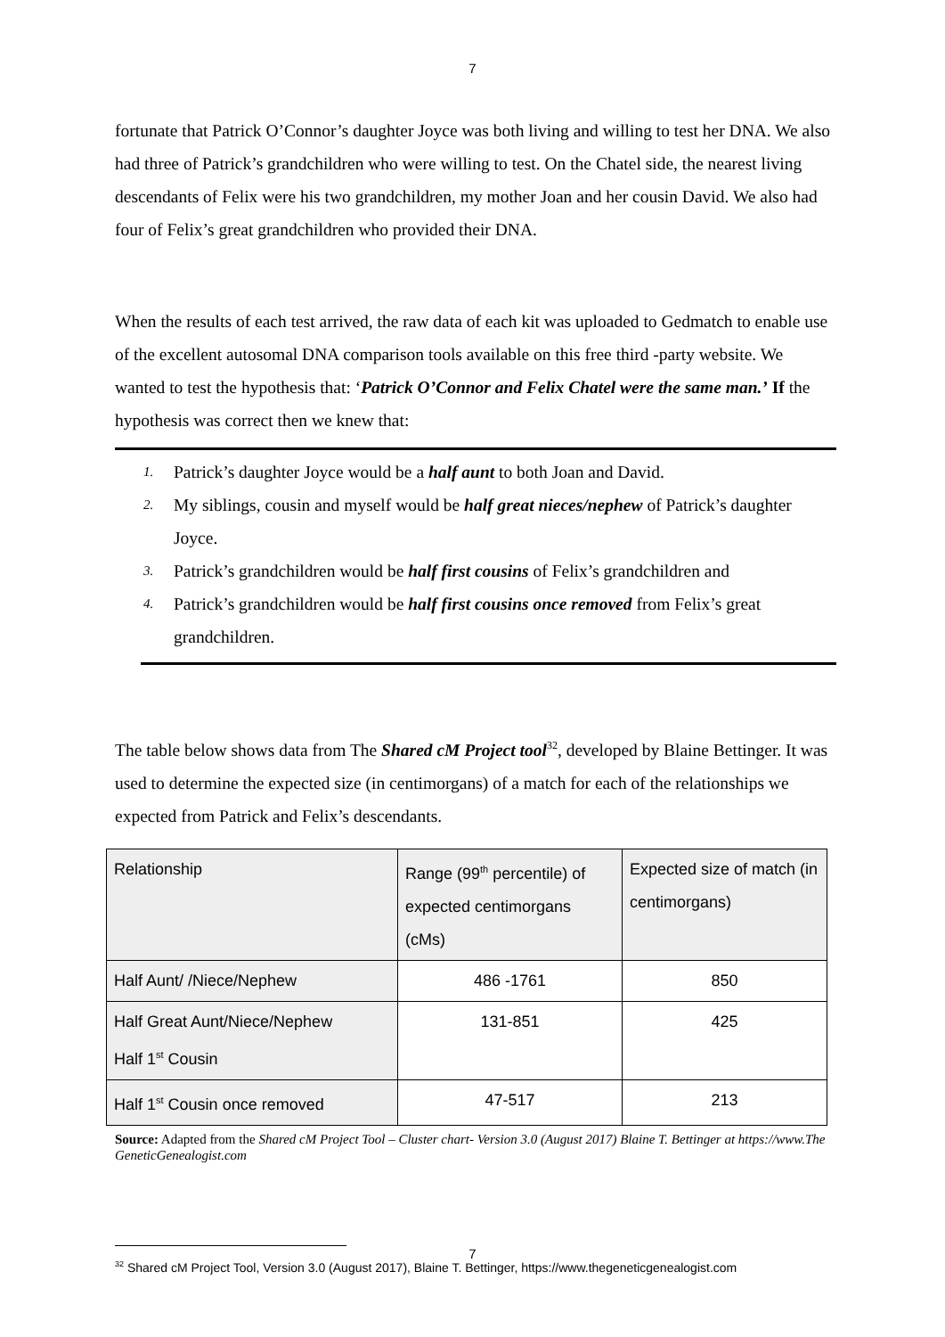7
fortunate that Patrick O’Connor’s daughter Joyce was both living and willing to test her DNA. We also had three of Patrick’s grandchildren who were willing to test. On the Chatel side, the nearest living descendants of Felix were his two grandchildren, my mother Joan and her cousin David. We also had four of Felix’s great grandchildren who provided their DNA.
When the results of each test arrived, the raw data of each kit was uploaded to Gedmatch to enable use of the excellent autosomal DNA comparison tools available on this free third -party website. We wanted to test the hypothesis that: ‘Patrick O’Connor and Felix Chatel were the same man.’ If the hypothesis was correct then we knew that:
1. Patrick’s daughter Joyce would be a half aunt to both Joan and David.
2. My siblings, cousin and myself would be half great nieces/nephew of Patrick’s daughter Joyce.
3. Patrick’s grandchildren would be half first cousins of Felix’s grandchildren and
4. Patrick’s grandchildren would be half first cousins once removed from Felix’s great grandchildren.
The table below shows data from The Shared cM Project tool<sup>32</sup>, developed by Blaine Bettinger. It was used to determine the expected size (in centimorgans) of a match for each of the relationships we expected from Patrick and Felix’s descendants.
| Relationship | Range (99<sup>th</sup> percentile) of expected centimorgans (cMs) | Expected size of match (in centimorgans) |
| --- | --- | --- |
| Half Aunt/ /Niece/Nephew | 486 -1761 | 850 |
| Half Great Aunt/Niece/Nephew Half 1<sup>st</sup> Cousin | 131-851 | 425 |
| Half 1<sup>st</sup> Cousin once removed | 47-517 | 213 |
Source: Adapted from the Shared cM Project Tool – Cluster chart- Version 3.0 (August 2017) Blaine T. Bettinger at https://www.The GeneticGenealogist.com
<sup>32</sup> Shared cM Project Tool, Version 3.0 (August 2017), Blaine T. Bettinger, https://www.thegeneticgenealogist.com
7